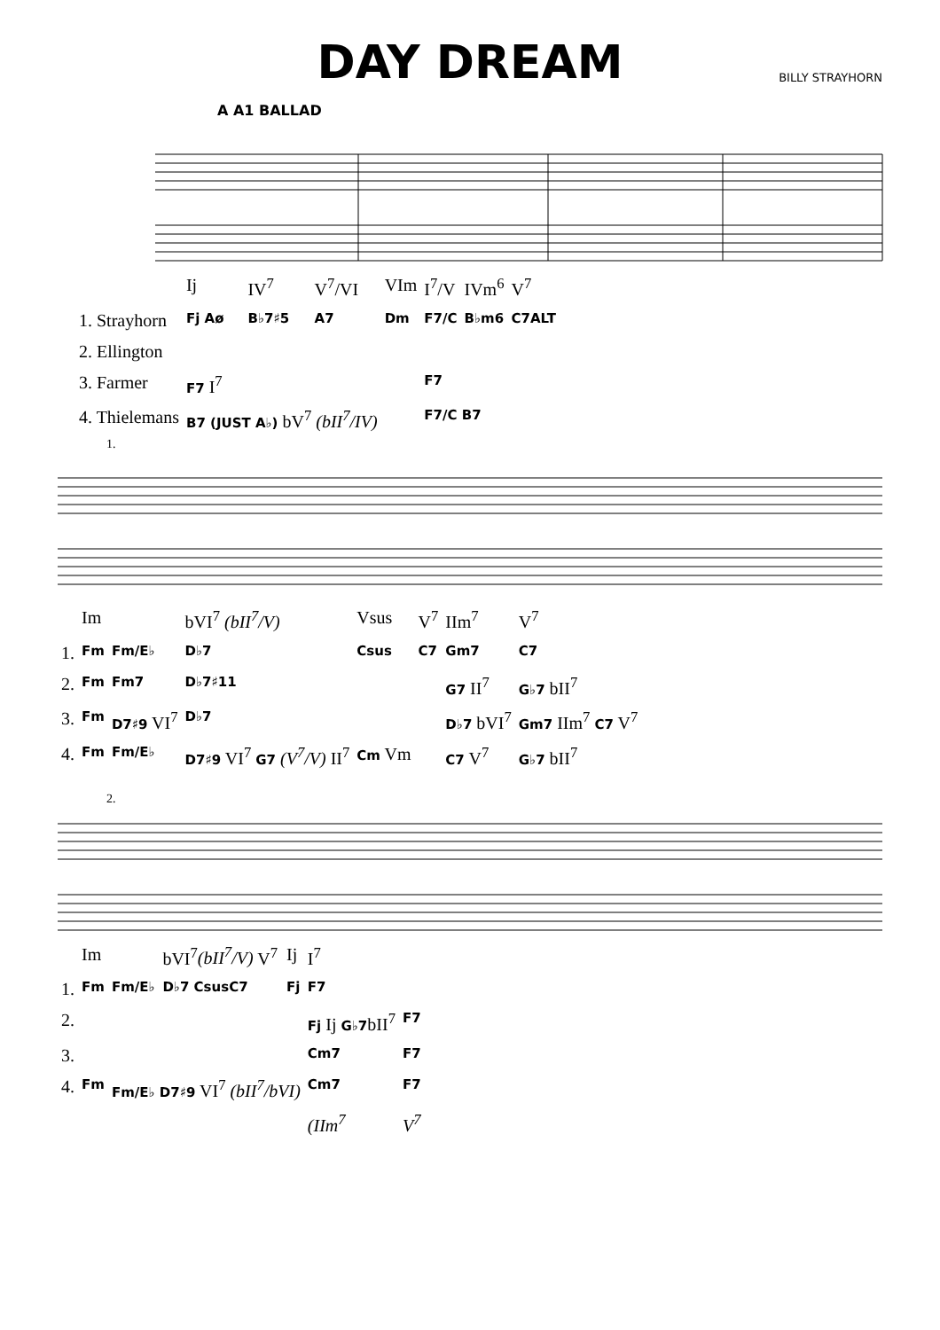DAY DREAM
BILLY STRAYHORN
A A1 BALLAD
| | Ij | IV<sup>7</sup> | V<sup>7</sup>/VI | VIm | I<sup>7</sup>/V | IVm<sup>6</sup> | V<sup>7</sup> |
| 1. Strayhorn | Fj Aø | B♭7♯5 | A7 | Dm | F7/C | B♭m6 | C7ALT |
| 2. Ellington | | | | | | | |
| 3. Farmer | F7 I<sup>7</sup> | | | | F7 | | |
| 4. Thielemans | B7 (JUST A♭) bV<sup>7</sup> (bII<sup>7</sup>/IV) | | | | F7/C B7 | | |
1.
| | Im | | bVI<sup>7</sup> (bII<sup>7</sup>/V) | Vsus | V<sup>7</sup> | IIm<sup>7</sup> | V<sup>7</sup> |
| 1. | Fm | Fm/E♭ | D♭7 | Csus | C7 | Gm7 | C7 |
| 2. | Fm | Fm7 | D♭7♯11 | | | G7 II<sup>7</sup> | G♭7 bII<sup>7</sup> |
| 3. | Fm | D7♯9 VI<sup>7</sup> | D♭7 | | | D♭7 bVI<sup>7</sup> | Gm7 IIm<sup>7</sup> C7 V<sup>7</sup> |
| 4. | Fm | Fm/E♭ | D7♯9 VI<sup>7</sup> G7 (V<sup>7</sup>/V) II<sup>7</sup> | Cm Vm | | C7 V<sup>7</sup> | G♭7 bII<sup>7</sup> |
2.
| | Im | | bVI<sup>7</sup> (bII<sup>7</sup>/V) V<sup>7</sup> | Ij | I<sup>7</sup> | |
| 1. | Fm | Fm/E♭ | D♭7 CsusC7 | Fj | F7 | |
| 2. | | | | | Fj Ij G♭7 bII<sup>7</sup> | F7 |
| 3. | | | | | Cm7 | F7 |
| 4. | Fm | Fm/E♭ D7♯9 VI<sup>7</sup> (bII<sup>7</sup>/bVI) | | | Cm7 | F7 |
| | | | | | (IIm<sup>7</sup> | V<sup>7</sup> |